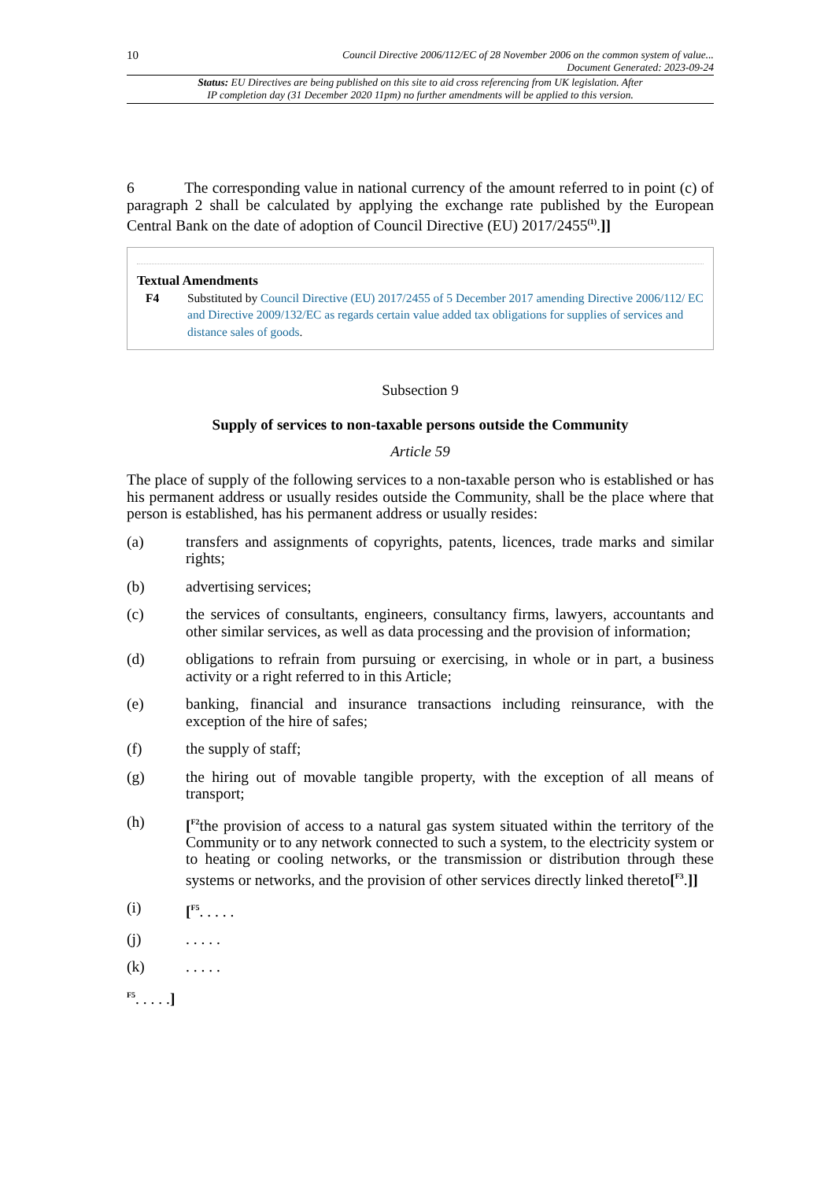10 Council Directive 2006/112/EC of 28 November 2006 on the common system of value...
Document Generated: 2023-09-24
Status: EU Directives are being published on this site to aid cross referencing from UK legislation. After
IP completion day (31 December 2020 11pm) no further amendments will be applied to this version.
6 The corresponding value in national currency of the amount referred to in point (c) of paragraph 2 shall be calculated by applying the exchange rate published by the European Central Bank on the date of adoption of Council Directive (EU) 2017/2455<sup>(1)</sup>.]]
Textual Amendments
F4 Substituted by Council Directive (EU) 2017/2455 of 5 December 2017 amending Directive 2006/112/ EC and Directive 2009/132/EC as regards certain value added tax obligations for supplies of services and distance sales of goods.
Subsection 9
Supply of services to non-taxable persons outside the Community
Article 59
The place of supply of the following services to a non-taxable person who is established or has his permanent address or usually resides outside the Community, shall be the place where that person is established, has his permanent address or usually resides:
(a) transfers and assignments of copyrights, patents, licences, trade marks and similar rights;
(b) advertising services;
(c) the services of consultants, engineers, consultancy firms, lawyers, accountants and other similar services, as well as data processing and the provision of information;
(d) obligations to refrain from pursuing or exercising, in whole or in part, a business activity or a right referred to in this Article;
(e) banking, financial and insurance transactions including reinsurance, with the exception of the hire of safes;
(f) the supply of staff;
(g) the hiring out of movable tangible property, with the exception of all means of transport;
(h) [<sup>F2</sup>the provision of access to a natural gas system situated within the territory of the Community or to any network connected to such a system, to the electricity system or to heating or cooling networks, or the transmission or distribution through these systems or networks, and the provision of other services directly linked thereto[<sup>F3</sup>.]]
(i) [<sup>F5</sup>. . . . .
(j). . . . .
(k). . . . .
<sup>F5</sup>. . . . .]